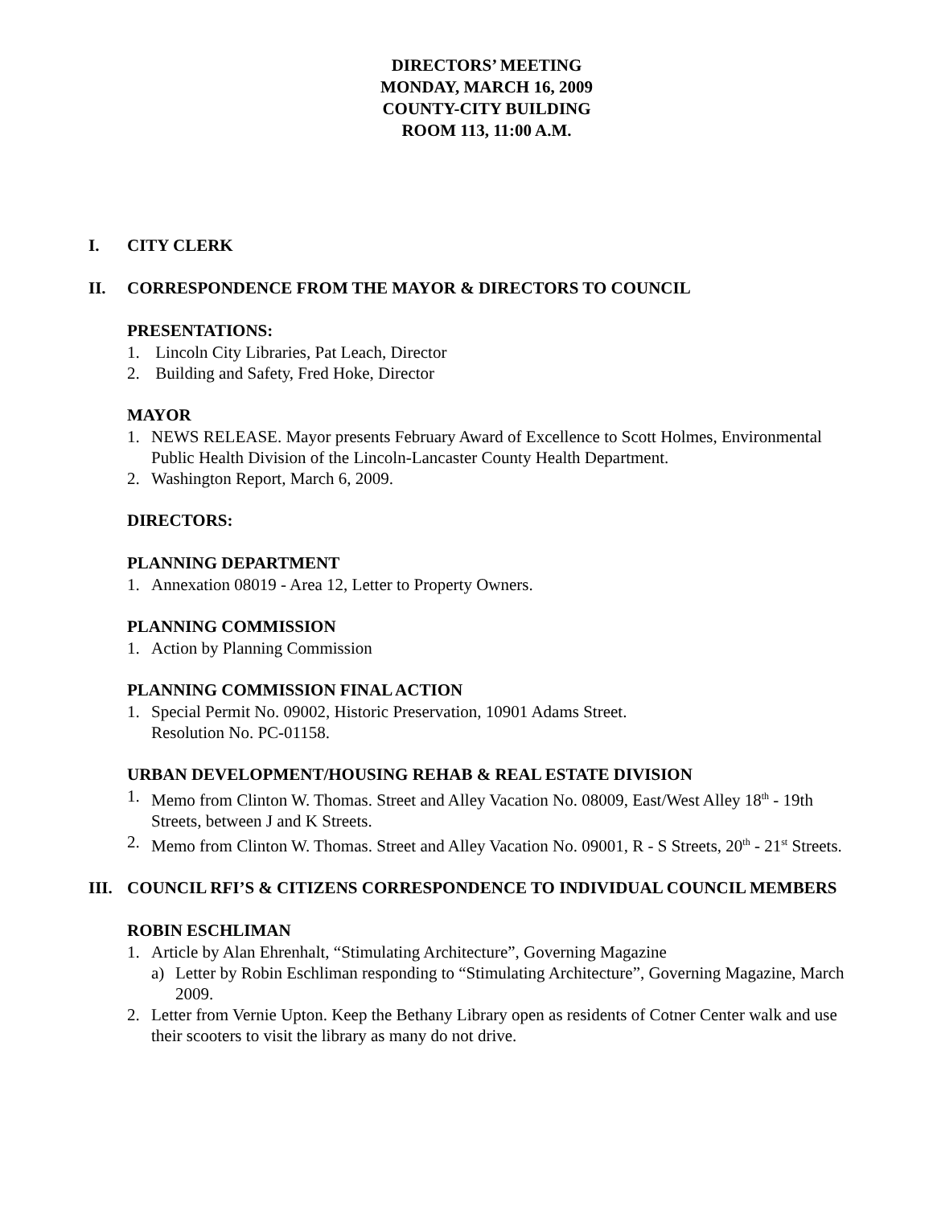DIRECTORS’ MEETING
MONDAY, MARCH 16, 2009
COUNTY-CITY BUILDING
ROOM 113, 11:00 A.M.
I. CITY CLERK
II. CORRESPONDENCE FROM THE MAYOR & DIRECTORS TO COUNCIL
PRESENTATIONS:
1. Lincoln City Libraries, Pat Leach, Director
2. Building and Safety, Fred Hoke, Director
MAYOR
1. NEWS RELEASE. Mayor presents February Award of Excellence to Scott Holmes, Environmental Public Health Division of the Lincoln-Lancaster County Health Department.
2. Washington Report, March 6, 2009.
DIRECTORS:
PLANNING DEPARTMENT
1. Annexation 08019 - Area 12, Letter to Property Owners.
PLANNING COMMISSION
1. Action by Planning Commission
PLANNING COMMISSION FINAL ACTION
1. Special Permit No. 09002, Historic Preservation, 10901 Adams Street.
Resolution No. PC-01158.
URBAN DEVELOPMENT/HOUSING REHAB & REAL ESTATE DIVISION
1. Memo from Clinton W. Thomas. Street and Alley Vacation No. 08009, East/West Alley 18<sup>th</sup> - 19th Streets, between J and K Streets.
2. Memo from Clinton W. Thomas. Street and Alley Vacation No. 09001, R - S Streets, 20<sup>th</sup> - 21<sup>st</sup> Streets.
III. COUNCIL RFI’S & CITIZENS CORRESPONDENCE TO INDIVIDUAL COUNCIL MEMBERS
ROBIN ESCHLIMAN
1. Article by Alan Ehrenhalt, “Stimulating Architecture”, Governing Magazine
a) Letter by Robin Eschliman responding to “Stimulating Architecture”, Governing Magazine, March 2009.
2. Letter from Vernie Upton. Keep the Bethany Library open as residents of Cotner Center walk and use their scooters to visit the library as many do not drive.